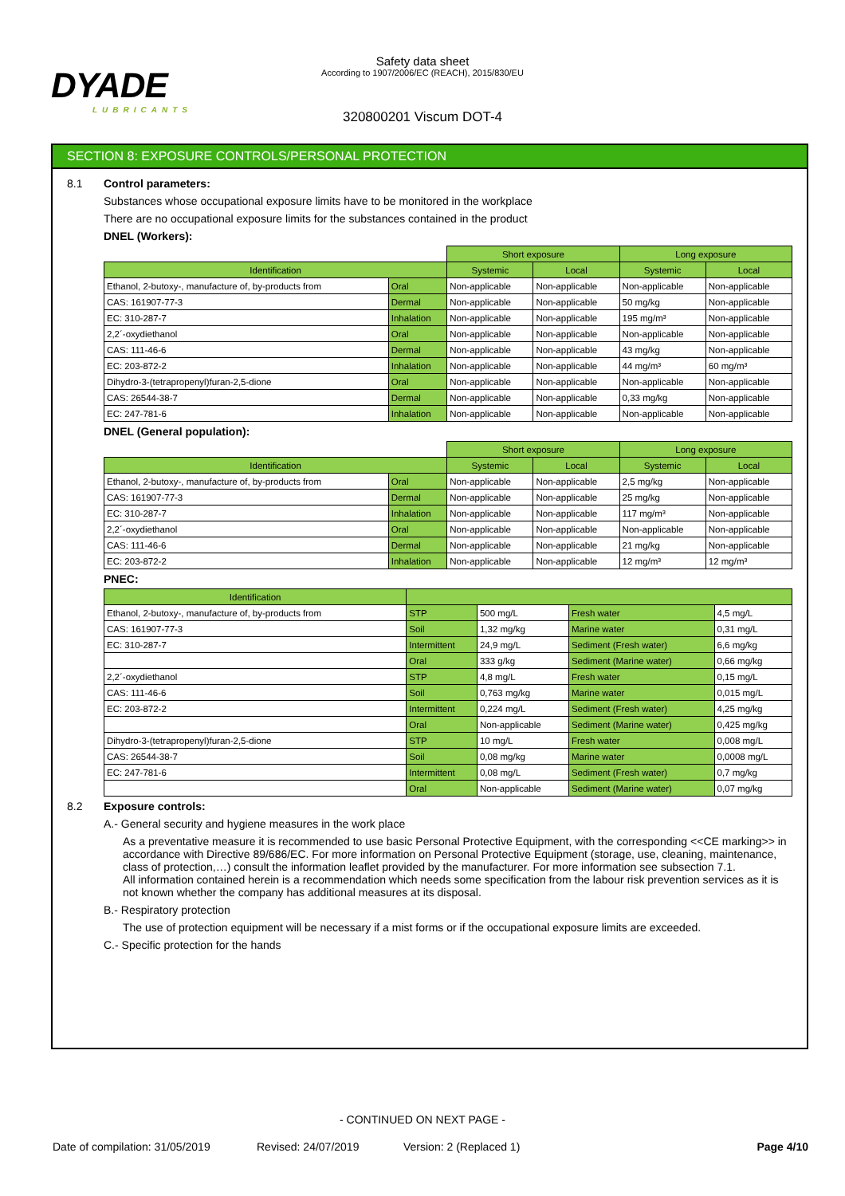DYADE
LUBRICANTS
Safety data sheet
According to 1907/2006/EC (REACH), 2015/830/EU
320800201 Viscum DOT-4
SECTION 8: EXPOSURE CONTROLS/PERSONAL PROTECTION
8.1 Control parameters:
Substances whose occupational exposure limits have to be monitored in the workplace
There are no occupational exposure limits for the substances contained in the product
DNEL (Workers):
| | | Short exposure | | Long exposure | |
| Identification | | Systemic | Local | Systemic | Local |
| Ethanol, 2-butoxy-, manufacture of, by-products from | Oral | Non-applicable | Non-applicable | Non-applicable | Non-applicable |
| CAS: 161907-77-3 | Dermal | Non-applicable | Non-applicable | 50 mg/kg | Non-applicable |
| EC: 310-287-7 | Inhalation | Non-applicable | Non-applicable | 195 mg/m³ | Non-applicable |
| 2,2´-oxydiethanol | Oral | Non-applicable | Non-applicable | Non-applicable | Non-applicable |
| CAS: 111-46-6 | Dermal | Non-applicable | Non-applicable | 43 mg/kg | Non-applicable |
| EC: 203-872-2 | Inhalation | Non-applicable | Non-applicable | 44 mg/m³ | 60 mg/m³ |
| Dihydro-3-(tetrapropenyl)furan-2,5-dione | Oral | Non-applicable | Non-applicable | Non-applicable | Non-applicable |
| CAS: 26544-38-7 | Dermal | Non-applicable | Non-applicable | 0,33 mg/kg | Non-applicable |
| EC: 247-781-6 | Inhalation | Non-applicable | Non-applicable | Non-applicable | Non-applicable |
DNEL (General population):
| | | Short exposure | | Long exposure | |
| Identification | | Systemic | Local | Systemic | Local |
| Ethanol, 2-butoxy-, manufacture of, by-products from | Oral | Non-applicable | Non-applicable | 2,5 mg/kg | Non-applicable |
| CAS: 161907-77-3 | Dermal | Non-applicable | Non-applicable | 25 mg/kg | Non-applicable |
| EC: 310-287-7 | Inhalation | Non-applicable | Non-applicable | 117 mg/m³ | Non-applicable |
| 2,2´-oxydiethanol | Oral | Non-applicable | Non-applicable | Non-applicable | Non-applicable |
| CAS: 111-46-6 | Dermal | Non-applicable | Non-applicable | 21 mg/kg | Non-applicable |
| EC: 203-872-2 | Inhalation | Non-applicable | Non-applicable | 12 mg/m³ | 12 mg/m³ |
PNEC:
| Identification | | | | |
| --- | --- | --- | --- | --- |
| Ethanol, 2-butoxy-, manufacture of, by-products from | STP | 500 mg/L | Fresh water | 4,5 mg/L |
| CAS: 161907-77-3 | Soil | 1,32 mg/kg | Marine water | 0,31 mg/L |
| EC: 310-287-7 | Intermittent | 24,9 mg/L | Sediment (Fresh water) | 6,6 mg/kg |
| | Oral | 333 g/kg | Sediment (Marine water) | 0,66 mg/kg |
| 2,2´-oxydiethanol | STP | 4,8 mg/L | Fresh water | 0,15 mg/L |
| CAS: 111-46-6 | Soil | 0,763 mg/kg | Marine water | 0,015 mg/L |
| EC: 203-872-2 | Intermittent | 0,224 mg/L | Sediment (Fresh water) | 4,25 mg/kg |
| | Oral | Non-applicable | Sediment (Marine water) | 0,425 mg/kg |
| Dihydro-3-(tetrapropenyl)furan-2,5-dione | STP | 10 mg/L | Fresh water | 0,008 mg/L |
| CAS: 26544-38-7 | Soil | 0,08 mg/kg | Marine water | 0,0008 mg/L |
| EC: 247-781-6 | Intermittent | 0,08 mg/L | Sediment (Fresh water) | 0,7 mg/kg |
| | Oral | Non-applicable | Sediment (Marine water) | 0,07 mg/kg |
8.2 Exposure controls:
A.- General security and hygiene measures in the work place
As a preventative measure it is recommended to use basic Personal Protective Equipment, with the corresponding <<CE marking>> in accordance with Directive 89/686/EC. For more information on Personal Protective Equipment (storage, use, cleaning, maintenance, class of protection,…) consult the information leaflet provided by the manufacturer. For more information see subsection 7.1.
All information contained herein is a recommendation which needs some specification from the labour risk prevention services as it is not known whether the company has additional measures at its disposal.
B.- Respiratory protection
The use of protection equipment will be necessary if a mist forms or if the occupational exposure limits are exceeded.
C.- Specific protection for the hands
- CONTINUED ON NEXT PAGE -
Date of compilation: 31/05/2019 Revised: 24/07/2019 Version: 2 (Replaced 1) Page 4/10